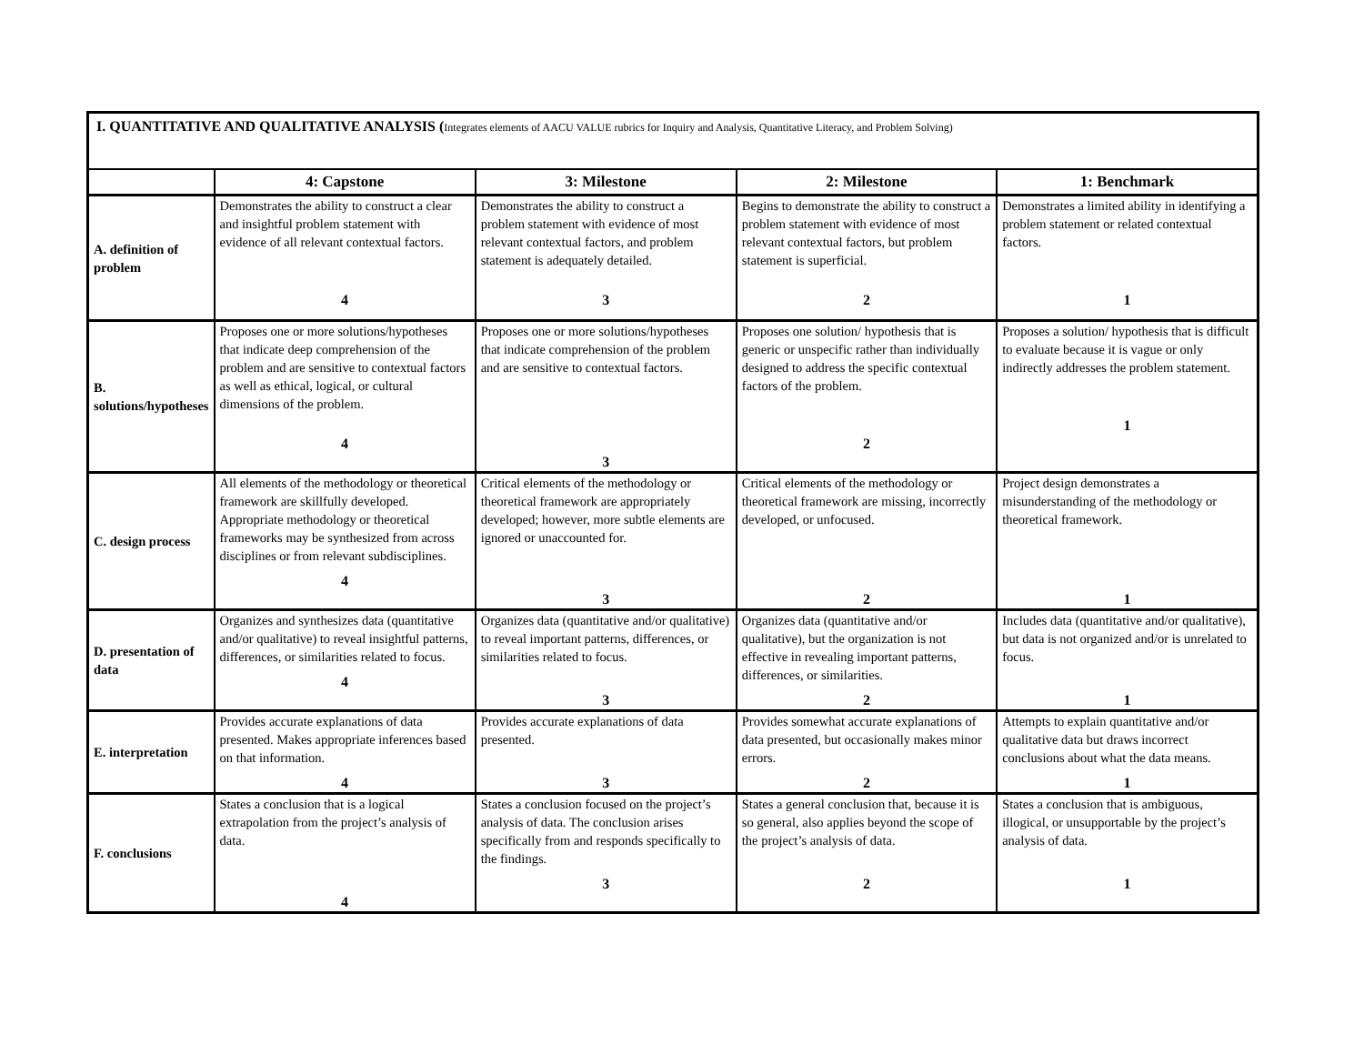| I. QUANTITATIVE AND QUALITATIVE ANALYSIS ( Integrates elements of AACU VALUE rubrics for Inquiry and Analysis, Quantitative Literacy, and Problem Solving) | | | | |
| --- | --- | --- | --- | --- |
| | 4: Capstone | 3: Milestone | 2: Milestone | 1: Benchmark |
| A. definition of problem | Demonstrates the ability to construct a clear and insightful problem statement with evidence of all relevant contextual factors. 4 | Demonstrates the ability to construct a problem statement with evidence of most relevant contextual factors, and problem statement is adequately detailed. 3 | Begins to demonstrate the ability to construct a problem statement with evidence of most relevant contextual factors, but problem statement is superficial. 2 | Demonstrates a limited ability in identifying a problem statement or related contextual factors. 1 |
| B. solutions/hypotheses | Proposes one or more solutions/hypotheses that indicate deep comprehension of the problem and are sensitive to contextual factors as well as ethical, logical, or cultural dimensions of the problem. 4 | Proposes one or more solutions/hypotheses that indicate comprehension of the problem and are sensitive to contextual factors. 3 | Proposes one solution/ hypothesis that is generic or unspecific rather than individually designed to address the specific contextual factors of the problem. 2 | Proposes a solution/ hypothesis that is difficult to evaluate because it is vague or only indirectly addresses the problem statement. 1 |
| C. design process | All elements of the methodology or theoretical framework are skillfully developed. Appropriate methodology or theoretical frameworks may be synthesized from across disciplines or from relevant subdisciplines. 4 | Critical elements of the methodology or theoretical framework are appropriately developed; however, more subtle elements are ignored or unaccounted for. 3 | Critical elements of the methodology or theoretical framework are missing, incorrectly developed, or unfocused. 2 | Project design demonstrates a misunderstanding of the methodology or theoretical framework. 1 |
| D. presentation of data | Organizes and synthesizes data (quantitative and/or qualitative) to reveal insightful patterns, differences, or similarities related to focus. 4 | Organizes data (quantitative and/or qualitative) to reveal important patterns, differences, or similarities related to focus. 3 | Organizes data (quantitative and/or qualitative), but the organization is not effective in revealing important patterns, differences, or similarities. 2 | Includes data (quantitative and/or qualitative), but data is not organized and/or is unrelated to focus. 1 |
| E. interpretation | Provides accurate explanations of data presented. Makes appropriate inferences based on that information. 4 | Provides accurate explanations of data presented. 3 | Provides somewhat accurate explanations of data presented, but occasionally makes minor errors. 2 | Attempts to explain quantitative and/or qualitative data but draws incorrect conclusions about what the data means. 1 |
| F. conclusions | States a conclusion that is a logical extrapolation from the project’s analysis of data. 4 | States a conclusion focused on the project’s analysis of data. The conclusion arises specifically from and responds specifically to the findings. 3 | States a general conclusion that, because it is so general, also applies beyond the scope of the project’s analysis of data. 2 | States a conclusion that is ambiguous, illogical, or unsupportable by the project’s analysis of data. 1 |